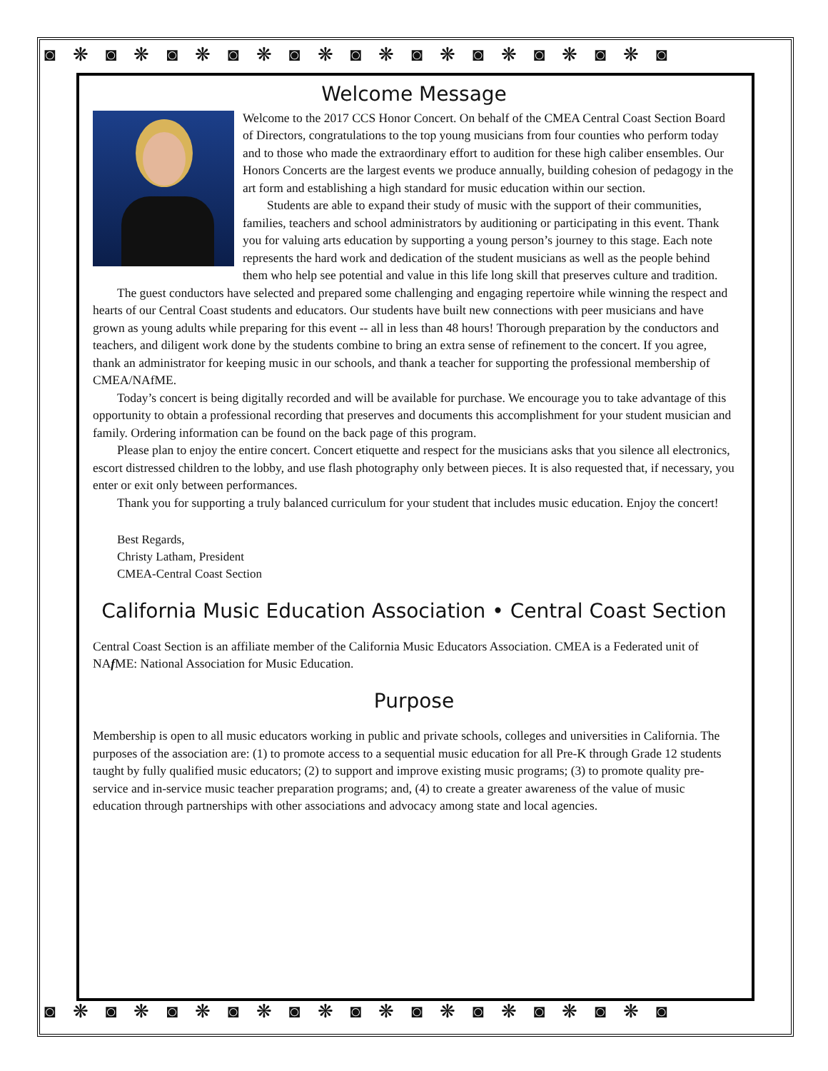◙❋◙❋◙❋◙❋◙❋◙❋◙❋◙❋◙❋◙❋◙
◙❋◙❋◙❋◙❋◙❋◙❋◙❋◙❋◙❋◙❋◙
Welcome Message
Welcome to the 2017 CCS Honor Concert. On behalf of the CMEA Central Coast Section Board of Directors, congratulations to the top young musicians from four counties who perform today and to those who made the extraordinary effort to audition for these high caliber ensembles. Our Honors Concerts are the largest events we produce annually, building cohesion of pedagogy in the art form and establishing a high standard for music education within our section.
Students are able to expand their study of music with the support of their communities, families, teachers and school administrators by auditioning or participating in this event. Thank you for valuing arts education by supporting a young person’s journey to this stage. Each note represents the hard work and dedication of the student musicians as well as the people behind them who help see potential and value in this life long skill that preserves culture and tradition.
The guest conductors have selected and prepared some challenging and engaging repertoire while winning the respect and hearts of our Central Coast students and educators. Our students have built new connections with peer musicians and have grown as young adults while preparing for this event -- all in less than 48 hours! Thorough preparation by the conductors and teachers, and diligent work done by the students combine to bring an extra sense of refinement to the concert. If you agree, thank an administrator for keeping music in our schools, and thank a teacher for supporting the professional membership of CMEA/NAfME.
Today’s concert is being digitally recorded and will be available for purchase. We encourage you to take advantage of this opportunity to obtain a professional recording that preserves and documents this accomplishment for your student musician and family. Ordering information can be found on the back page of this program.
Please plan to enjoy the entire concert. Concert etiquette and respect for the musicians asks that you silence all electronics, escort distressed children to the lobby, and use flash photography only between pieces. It is also requested that, if necessary, you enter or exit only between performances.
Thank you for supporting a truly balanced curriculum for your student that includes music education. Enjoy the concert!
Best Regards,
Christy Latham, President
CMEA-Central Coast Section
California Music Education Association • Central Coast Section
Central Coast Section is an affiliate member of the California Music Educators Association. CMEA is a Federated unit of NAf ME: National Association for Music Education.
Purpose
Membership is open to all music educators working in public and private schools, colleges and universities in California. The purposes of the association are: (1) to promote access to a sequential music education for all Pre-K through Grade 12 students taught by fully qualified music educators; (2) to support and improve existing music programs; (3) to promote quality pre-service and in-service music teacher preparation programs; and, (4) to create a greater awareness of the value of music education through partnerships with other associations and advocacy among state and local agencies.